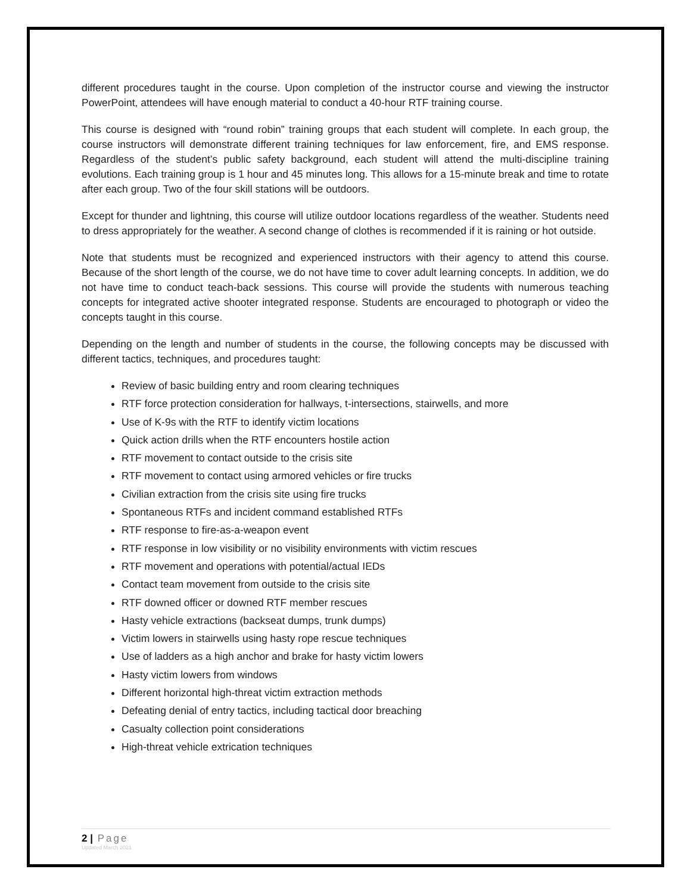different procedures taught in the course. Upon completion of the instructor course and viewing the instructor PowerPoint, attendees will have enough material to conduct a 40-hour RTF training course.
This course is designed with “round robin” training groups that each student will complete. In each group, the course instructors will demonstrate different training techniques for law enforcement, fire, and EMS response. Regardless of the student’s public safety background, each student will attend the multi-discipline training evolutions. Each training group is 1 hour and 45 minutes long. This allows for a 15-minute break and time to rotate after each group. Two of the four skill stations will be outdoors.
Except for thunder and lightning, this course will utilize outdoor locations regardless of the weather. Students need to dress appropriately for the weather. A second change of clothes is recommended if it is raining or hot outside.
Note that students must be recognized and experienced instructors with their agency to attend this course. Because of the short length of the course, we do not have time to cover adult learning concepts. In addition, we do not have time to conduct teach-back sessions. This course will provide the students with numerous teaching concepts for integrated active shooter integrated response. Students are encouraged to photograph or video the concepts taught in this course.
Depending on the length and number of students in the course, the following concepts may be discussed with different tactics, techniques, and procedures taught:
Review of basic building entry and room clearing techniques
RTF force protection consideration for hallways, t-intersections, stairwells, and more
Use of K-9s with the RTF to identify victim locations
Quick action drills when the RTF encounters hostile action
RTF movement to contact outside to the crisis site
RTF movement to contact using armored vehicles or fire trucks
Civilian extraction from the crisis site using fire trucks
Spontaneous RTFs and incident command established RTFs
RTF response to fire-as-a-weapon event
RTF response in low visibility or no visibility environments with victim rescues
RTF movement and operations with potential/actual IEDs
Contact team movement from outside to the crisis site
RTF downed officer or downed RTF member rescues
Hasty vehicle extractions (backseat dumps, trunk dumps)
Victim lowers in stairwells using hasty rope rescue techniques
Use of ladders as a high anchor and brake for hasty victim lowers
Hasty victim lowers from windows
Different horizontal high-threat victim extraction methods
Defeating denial of entry tactics, including tactical door breaching
Casualty collection point considerations
High-threat vehicle extrication techniques
2 | Page
Updated March 2021